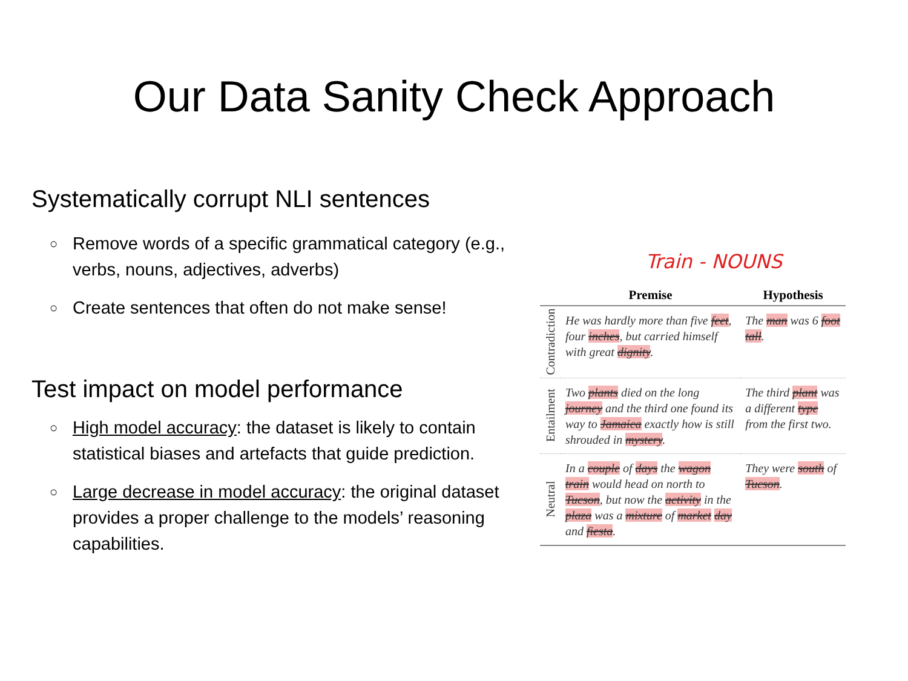Our Data Sanity Check Approach
Systematically corrupt NLI sentences
○ Remove words of a specific grammatical category (e.g., verbs, nouns, adjectives, adverbs)
○ Create sentences that often do not make sense!
Test impact on model performance
○ High model accuracy: the dataset is likely to contain statistical biases and artefacts that guide prediction.
○ Large decrease in model accuracy: the original dataset provides a proper challenge to the models’ reasoning capabilities.
Train - NOUNS
| | Premise | Hypothesis |
| --- | --- | --- |
| Contradiction | He was hardly more than five feet , four inches , but carried himself with great dignity . | The man was 6 foot tall . |
| Entailment | Two plants died on the long journey and the third one found its way to Jamaica exactly how is still shrouded in mystery . | The third plant was a different type from the first two. |
| Neutral | In a couple of days the wagon train would head on north to Tucson , but now the activity in the plaza was a mixture of market day and fiesta . | They were south of Tucson . |